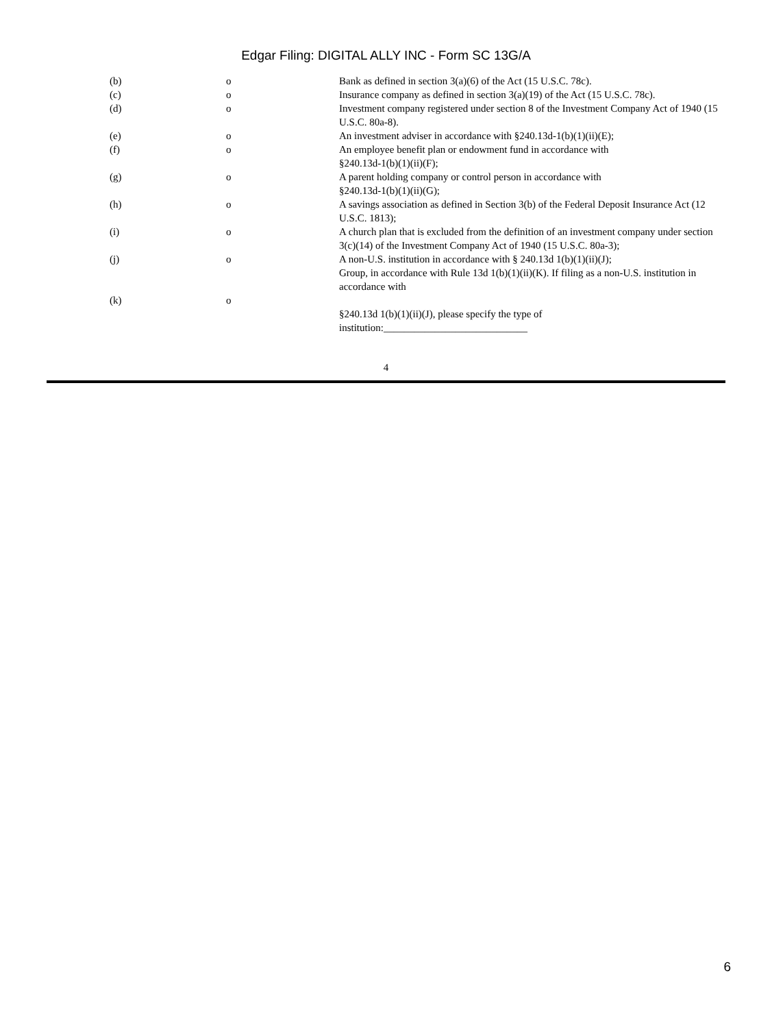Edgar Filing: DIGITAL ALLY INC - Form SC 13G/A
| (b) | o | Bank as defined in section 3(a)(6) of the Act (15 U.S.C. 78c). |
| (c) | o | Insurance company as defined in section 3(a)(19) of the Act (15 U.S.C. 78c). |
| (d) | o | Investment company registered under section 8 of the Investment Company Act of 1940 (15 U.S.C. 80a-8). |
| (e) | o | An investment adviser in accordance with §240.13d-1(b)(1)(ii)(E); |
| (f) | o | An employee benefit plan or endowment fund in accordance with §240.13d-1(b)(1)(ii)(F); |
| (g) | o | A parent holding company or control person in accordance with §240.13d-1(b)(1)(ii)(G); |
| (h) | o | A savings association as defined in Section 3(b) of the Federal Deposit Insurance Act (12 U.S.C. 1813); |
| (i) | o | A church plan that is excluded from the definition of an investment company under section 3(c)(14) of the Investment Company Act of 1940 (15 U.S.C. 80a-3); |
| (j) | o | A non-U.S. institution in accordance with § 240.13d 1(b)(1)(ii)(J); |
| (k) | o | Group, in accordance with Rule 13d 1(b)(1)(ii)(K). If filing as a non-U.S. institution in accordance with §240.13d 1(b)(1)(ii)(J), please specify the type of institution:____________________________ |
4
6